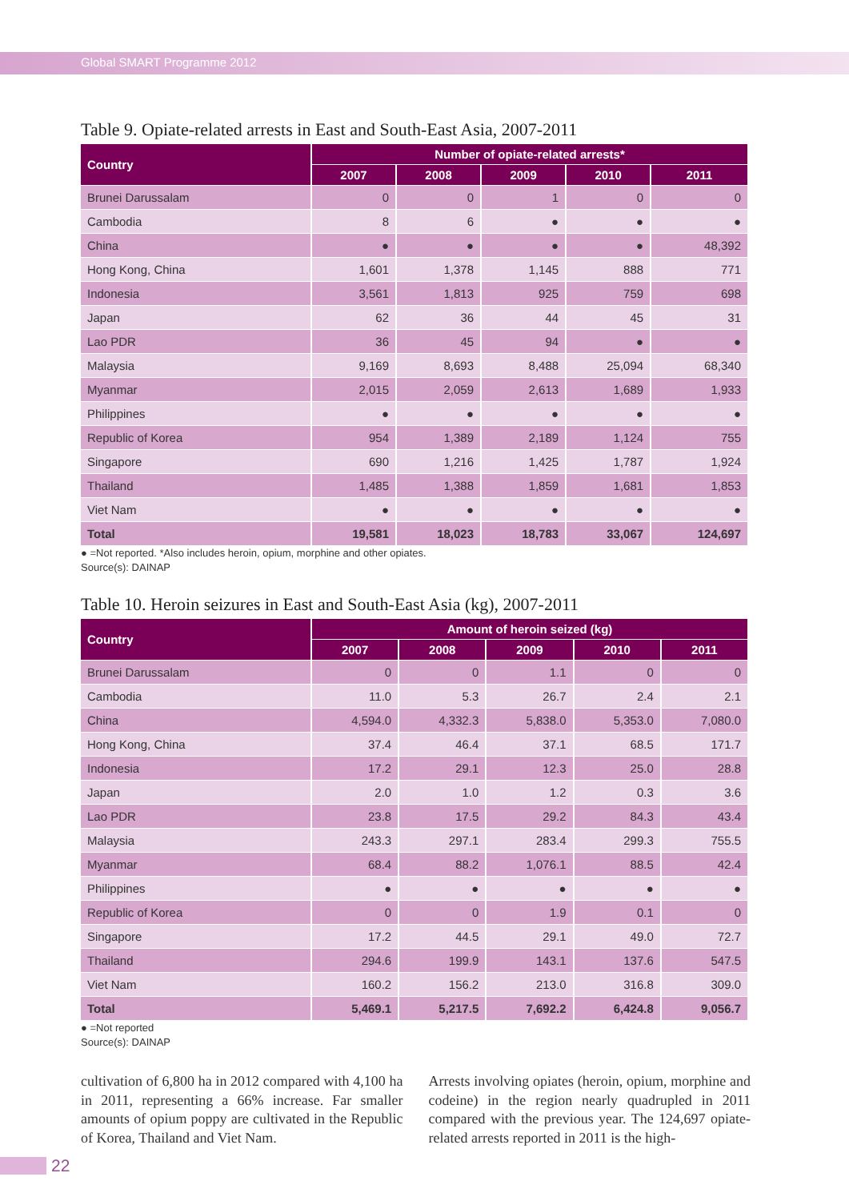Global SMART Programme 2012
Table 9. Opiate-related arrests in East and South-East Asia, 2007-2011
| Country | Number of opiate-related arrests* | | | | |
| --- | --- | --- | --- | --- | --- |
| | 2007 | 2008 | 2009 | 2010 | 2011 |
| Brunei Darussalam | 0 | 0 | 1 | 0 | 0 |
| Cambodia | 8 | 6 | ● | ● | ● |
| China | ● | ● | ● | ● | 48,392 |
| Hong Kong, China | 1,601 | 1,378 | 1,145 | 888 | 771 |
| Indonesia | 3,561 | 1,813 | 925 | 759 | 698 |
| Japan | 62 | 36 | 44 | 45 | 31 |
| Lao PDR | 36 | 45 | 94 | ● | ● |
| Malaysia | 9,169 | 8,693 | 8,488 | 25,094 | 68,340 |
| Myanmar | 2,015 | 2,059 | 2,613 | 1,689 | 1,933 |
| Philippines | ● | ● | ● | ● | ● |
| Republic of Korea | 954 | 1,389 | 2,189 | 1,124 | 755 |
| Singapore | 690 | 1,216 | 1,425 | 1,787 | 1,924 |
| Thailand | 1,485 | 1,388 | 1,859 | 1,681 | 1,853 |
| Viet Nam | ● | ● | ● | ● | ● |
| Total | 19,581 | 18,023 | 18,783 | 33,067 | 124,697 |
● =Not reported. *Also includes heroin, opium, morphine and other opiates.
Source(s): DAINAP
Table 10. Heroin seizures in East and South-East Asia (kg), 2007-2011
| Country | Amount of heroin seized (kg) | | | | |
| --- | --- | --- | --- | --- | --- |
| | 2007 | 2008 | 2009 | 2010 | 2011 |
| Brunei Darussalam | 0 | 0 | 1.1 | 0 | 0 |
| Cambodia | 11.0 | 5.3 | 26.7 | 2.4 | 2.1 |
| China | 4,594.0 | 4,332.3 | 5,838.0 | 5,353.0 | 7,080.0 |
| Hong Kong, China | 37.4 | 46.4 | 37.1 | 68.5 | 171.7 |
| Indonesia | 17.2 | 29.1 | 12.3 | 25.0 | 28.8 |
| Japan | 2.0 | 1.0 | 1.2 | 0.3 | 3.6 |
| Lao PDR | 23.8 | 17.5 | 29.2 | 84.3 | 43.4 |
| Malaysia | 243.3 | 297.1 | 283.4 | 299.3 | 755.5 |
| Myanmar | 68.4 | 88.2 | 1,076.1 | 88.5 | 42.4 |
| Philippines | ● | ● | ● | ● | ● |
| Republic of Korea | 0 | 0 | 1.9 | 0.1 | 0 |
| Singapore | 17.2 | 44.5 | 29.1 | 49.0 | 72.7 |
| Thailand | 294.6 | 199.9 | 143.1 | 137.6 | 547.5 |
| Viet Nam | 160.2 | 156.2 | 213.0 | 316.8 | 309.0 |
| Total | 5,469.1 | 5,217.5 | 7,692.2 | 6,424.8 | 9,056.7 |
● =Not reported
Source(s): DAINAP
cultivation of 6,800 ha in 2012 compared with 4,100 ha in 2011, representing a 66% increase. Far smaller amounts of opium poppy are cultivated in the Republic of Korea, Thailand and Viet Nam.
Arrests involving opiates (heroin, opium, morphine and codeine) in the region nearly quadrupled in 2011 compared with the previous year. The 124,697 opiate-related arrests reported in 2011 is the high-
22